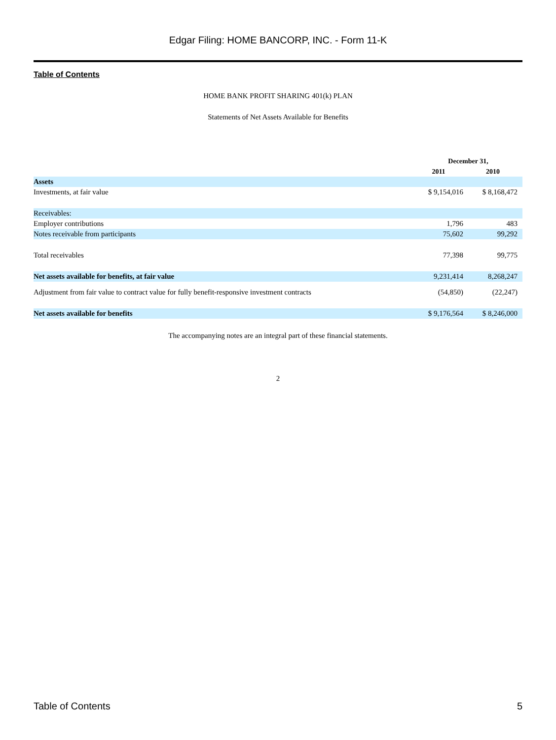Edgar Filing: HOME BANCORP, INC. - Form 11-K
Table of Contents
HOME BANK PROFIT SHARING 401(k) PLAN
Statements of Net Assets Available for Benefits
| | December 31, | | | |
| --- | --- | --- | --- | --- |
| | 2011 | | 2010 | |
| Assets | | | | |
| Investments, at fair value | $ 9,154,016 | | $ 8,168,472 | |
| Receivables: | | | | |
| Employer contributions | 1,796 | | 483 | |
| Notes receivable from participants | 75,602 | | 99,292 | |
| Total receivables | 77,398 | | 99,775 | |
| Net assets available for benefits, at fair value | 9,231,414 | | 8,268,247 | |
| Adjustment from fair value to contract value for fully benefit-responsive investment contracts | (54,850) | | (22,247) | |
| Net assets available for benefits | $ 9,176,564 | | $ 8,246,000 | |
The accompanying notes are an integral part of these financial statements.
2
Table of Contents 5